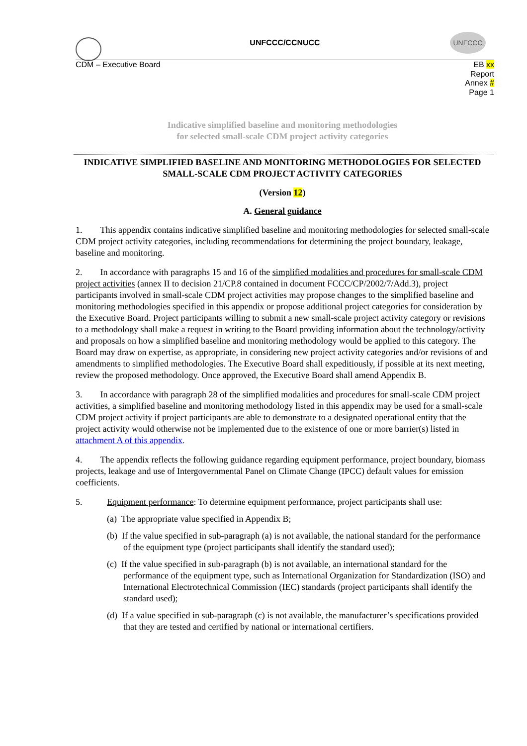UNFCCC
UNFCCC/CCNUCC
CDM – Executive Board
EB xx
Report
Annex #
Page 1
Indicative simplified baseline and monitoring methodologies
for selected small-scale CDM project activity categories
INDICATIVE SIMPLIFIED BASELINE AND MONITORING METHODOLOGIES FOR SELECTED SMALL-SCALE CDM PROJECT ACTIVITY CATEGORIES
(Version 12)
A. General guidance
1. This appendix contains indicative simplified baseline and monitoring methodologies for selected small-scale CDM project activity categories, including recommendations for determining the project boundary, leakage, baseline and monitoring.
2. In accordance with paragraphs 15 and 16 of the simplified modalities and procedures for small-scale CDM project activities (annex II to decision 21/CP.8 contained in document FCCC/CP/2002/7/Add.3), project participants involved in small-scale CDM project activities may propose changes to the simplified baseline and monitoring methodologies specified in this appendix or propose additional project categories for consideration by the Executive Board. Project participants willing to submit a new small-scale project activity category or revisions to a methodology shall make a request in writing to the Board providing information about the technology/activity and proposals on how a simplified baseline and monitoring methodology would be applied to this category. The Board may draw on expertise, as appropriate, in considering new project activity categories and/or revisions of and amendments to simplified methodologies. The Executive Board shall expeditiously, if possible at its next meeting, review the proposed methodology. Once approved, the Executive Board shall amend Appendix B.
3. In accordance with paragraph 28 of the simplified modalities and procedures for small-scale CDM project activities, a simplified baseline and monitoring methodology listed in this appendix may be used for a small-scale CDM project activity if project participants are able to demonstrate to a designated operational entity that the project activity would otherwise not be implemented due to the existence of one or more barrier(s) listed in attachment A of this appendix.
4. The appendix reflects the following guidance regarding equipment performance, project boundary, biomass projects, leakage and use of Intergovernmental Panel on Climate Change (IPCC) default values for emission coefficients.
5. Equipment performance: To determine equipment performance, project participants shall use:
(a) The appropriate value specified in Appendix B;
(b) If the value specified in sub-paragraph (a) is not available, the national standard for the performance of the equipment type (project participants shall identify the standard used);
(c) If the value specified in sub-paragraph (b) is not available, an international standard for the performance of the equipment type, such as International Organization for Standardization (ISO) and International Electrotechnical Commission (IEC) standards (project participants shall identify the standard used);
(d) If a value specified in sub-paragraph (c) is not available, the manufacturer’s specifications provided that they are tested and certified by national or international certifiers.